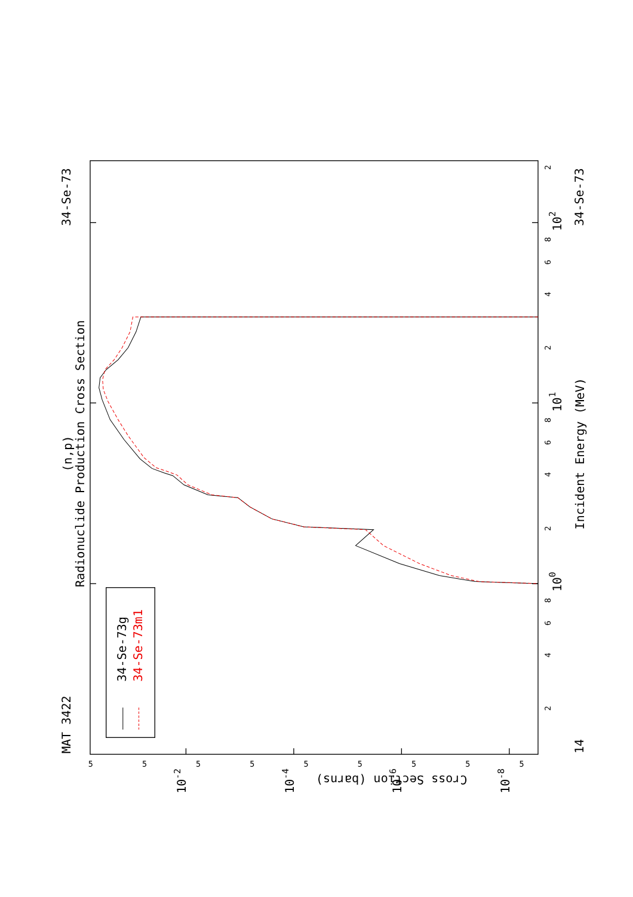Radionuclide Production Cross Section
(n,p)
MAT 3422
34-Se-73
14
34-Se-73
Incident Energy (MeV)
Cross Section (barns)
100
101
102
10-2
10-4
10-6
10-8
2
4
6
8
2
4
6
8
2
4
6
8
2
5
5
5
5
5
5
5
5
5
34-Se-73g
34-Se-73m1